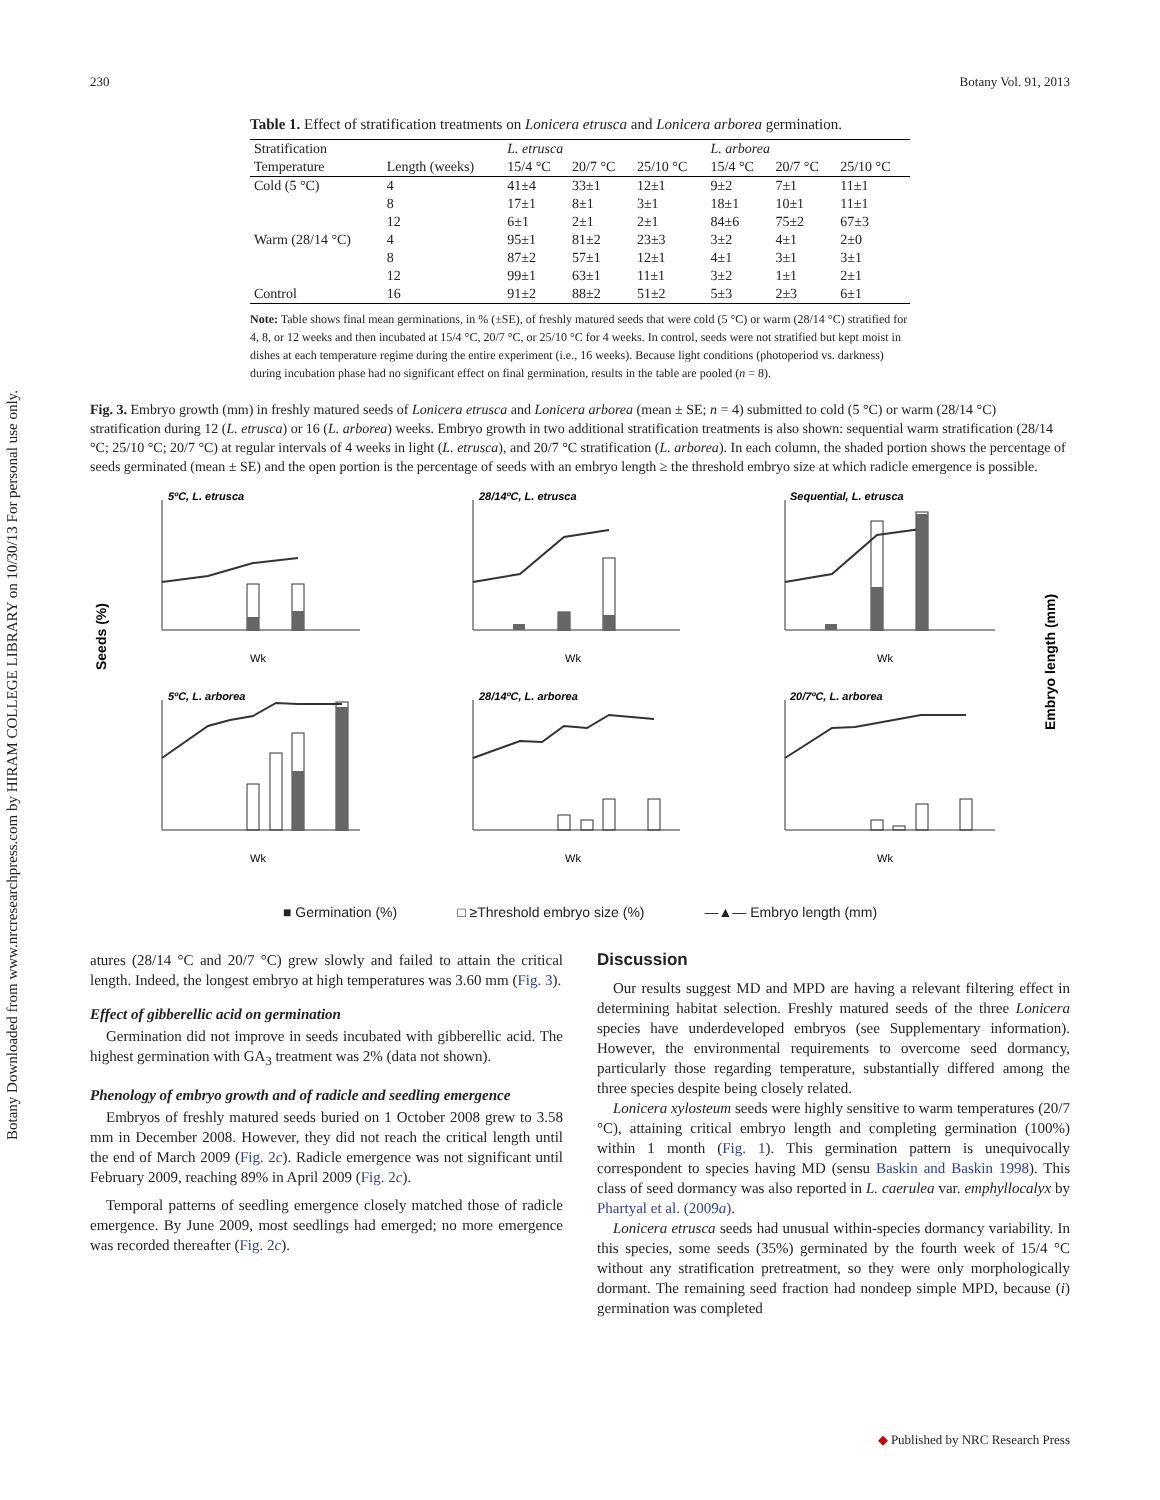230 Botany Vol. 91, 2013
Botany Downloaded from www.nrcresearchpress.com by HIRAM COLLEGE LIBRARY on 10/30/13 For personal use only.
Table 1. Effect of stratification treatments on Lonicera etrusca and Lonicera arborea germination.
| Stratification | | L. etrusca | | | L. arborea | | |
| --- | --- | --- | --- | --- | --- | --- | --- |
| Temperature | Length (weeks) | 15/4 °C | 20/7 °C | 25/10 °C | 15/4 °C | 20/7 °C | 25/10 °C |
| Cold (5 °C) | 4 | 41±4 | 33±1 | 12±1 | 9±2 | 7±1 | 11±1 |
| | 8 | 17±1 | 8±1 | 3±1 | 18±1 | 10±1 | 11±1 |
| | 12 | 6±1 | 2±1 | 2±1 | 84±6 | 75±2 | 67±3 |
| Warm (28/14 °C) | 4 | 95±1 | 81±2 | 23±3 | 3±2 | 4±1 | 2±0 |
| | 8 | 87±2 | 57±1 | 12±1 | 4±1 | 3±1 | 3±1 |
| | 12 | 99±1 | 63±1 | 11±1 | 3±2 | 1±1 | 2±1 |
| Control | 16 | 91±2 | 88±2 | 51±2 | 5±3 | 2±3 | 6±1 |
Note: Table shows final mean germinations, in % (±SE), of freshly matured seeds that were cold (5 °C) or warm (28/14 °C) stratified for 4, 8, or 12 weeks and then incubated at 15/4 °C, 20/7 °C, or 25/10 °C for 4 weeks. In control, seeds were not stratified but kept moist in dishes at each temperature regime during the entire experiment (i.e., 16 weeks). Because light conditions (photoperiod vs. darkness) during incubation phase had no significant effect on final germination, results in the table are pooled (n = 8).
Fig. 3. Embryo growth (mm) in freshly matured seeds of Lonicera etrusca and Lonicera arborea (mean ± SE; n = 4) submitted to cold (5 °C) or warm (28/14 °C) stratification during 12 (L. etrusca) or 16 (L. arborea) weeks. Embryo growth in two additional stratification treatments is also shown: sequential warm stratification (28/14 °C; 25/10 °C; 20/7 °C) at regular intervals of 4 weeks in light (L. etrusca), and 20/7 °C stratification (L. arborea). In each column, the shaded portion shows the percentage of seeds germinated (mean ± SE) and the open portion is the percentage of seeds with an embryo length ≥ the threshold embryo size at which radicle emergence is possible.
5ºC, L. etrusca
28/14ºC, L. etrusca
Sequential, L. etrusca
5ºC, L. arborea
28/14ºC, L. arborea
20/7ºC, L. arborea
Wk
Wk
Wk
Wk
Wk
Wk
Seeds (%)
Embryo length (mm)
■ Germination (%) □ ≥Threshold embryo size (%) —▲— Embryo length (mm)
atures (28/14 °C and 20/7 °C) grew slowly and failed to attain the critical length. Indeed, the longest embryo at high temperatures was 3.60 mm (Fig. 3).
Effect of gibberellic acid on germination
Germination did not improve in seeds incubated with gibberellic acid. The highest germination with GA<sub>3</sub> treatment was 2% (data not shown).
Phenology of embryo growth and of radicle and seedling emergence
Embryos of freshly matured seeds buried on 1 October 2008 grew to 3.58 mm in December 2008. However, they did not reach the critical length until the end of March 2009 (Fig. 2c). Radicle emergence was not significant until February 2009, reaching 89% in April 2009 (Fig. 2c).
Temporal patterns of seedling emergence closely matched those of radicle emergence. By June 2009, most seedlings had emerged; no more emergence was recorded thereafter (Fig. 2c).
Discussion
Our results suggest MD and MPD are having a relevant filtering effect in determining habitat selection. Freshly matured seeds of the three Lonicera species have underdeveloped embryos (see Supplementary information). However, the environmental requirements to overcome seed dormancy, particularly those regarding temperature, substantially differed among the three species despite being closely related.
Lonicera xylosteum seeds were highly sensitive to warm temperatures (20/7 °C), attaining critical embryo length and completing germination (100%) within 1 month (Fig. 1). This germination pattern is unequivocally correspondent to species having MD (sensu Baskin and Baskin 1998). This class of seed dormancy was also reported in L. caerulea var. emphyllocalyx by Phartyal et al. (2009a).
Lonicera etrusca seeds had unusual within-species dormancy variability. In this species, some seeds (35%) germinated by the fourth week of 15/4 °C without any stratification pretreatment, so they were only morphologically dormant. The remaining seed fraction had nondeep simple MPD, because (i) germination was completed
◆ Published by NRC Research Press